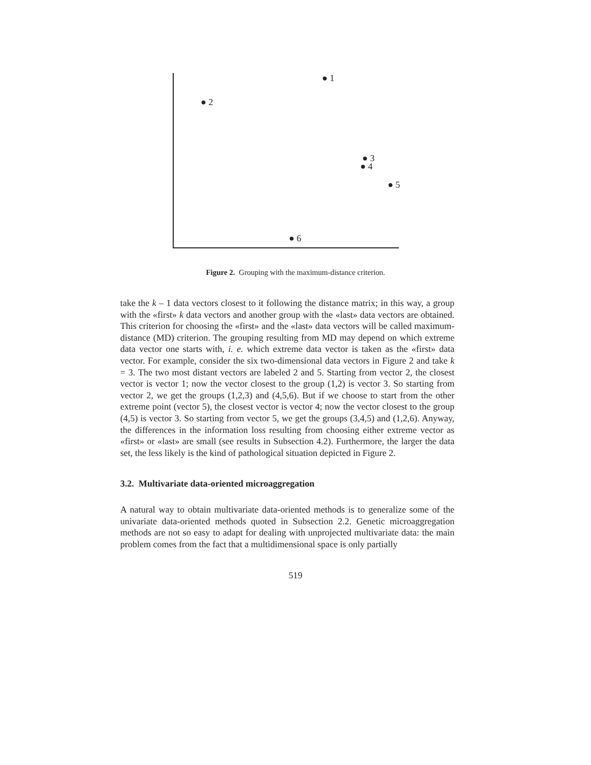● 1
● 2
● 3
● 4
● 5
● 6
Figure 2. Grouping with the maximum-distance criterion.
take the k – 1 data vectors closest to it following the distance matrix; in this way, a group with the «first» k data vectors and another group with the «last» data vectors are obtained. This criterion for choosing the «first» and the «last» data vectors will be called maximum-distance (MD) criterion. The grouping resulting from MD may depend on which extreme data vector one starts with, i. e. which extreme data vector is taken as the «first» data vector. For example, consider the six two-dimensional data vectors in Figure 2 and take k = 3. The two most distant vectors are labeled 2 and 5. Starting from vector 2, the closest vector is vector 1; now the vector closest to the group (1,2) is vector 3. So starting from vector 2, we get the groups (1,2,3) and (4,5,6). But if we choose to start from the other extreme point (vector 5), the closest vector is vector 4; now the vector closest to the group (4,5) is vector 3. So starting from vector 5, we get the groups (3,4,5) and (1,2,6). Anyway, the differences in the information loss resulting from choosing either extreme vector as «first» or «last» are small (see results in Subsection 4.2). Furthermore, the larger the data set, the less likely is the kind of pathological situation depicted in Figure 2.
3.2. Multivariate data-oriented microaggregation
A natural way to obtain multivariate data-oriented methods is to generalize some of the univariate data-oriented methods quoted in Subsection 2.2. Genetic microaggregation methods are not so easy to adapt for dealing with unprojected multivariate data: the main problem comes from the fact that a multidimensional space is only partially
519